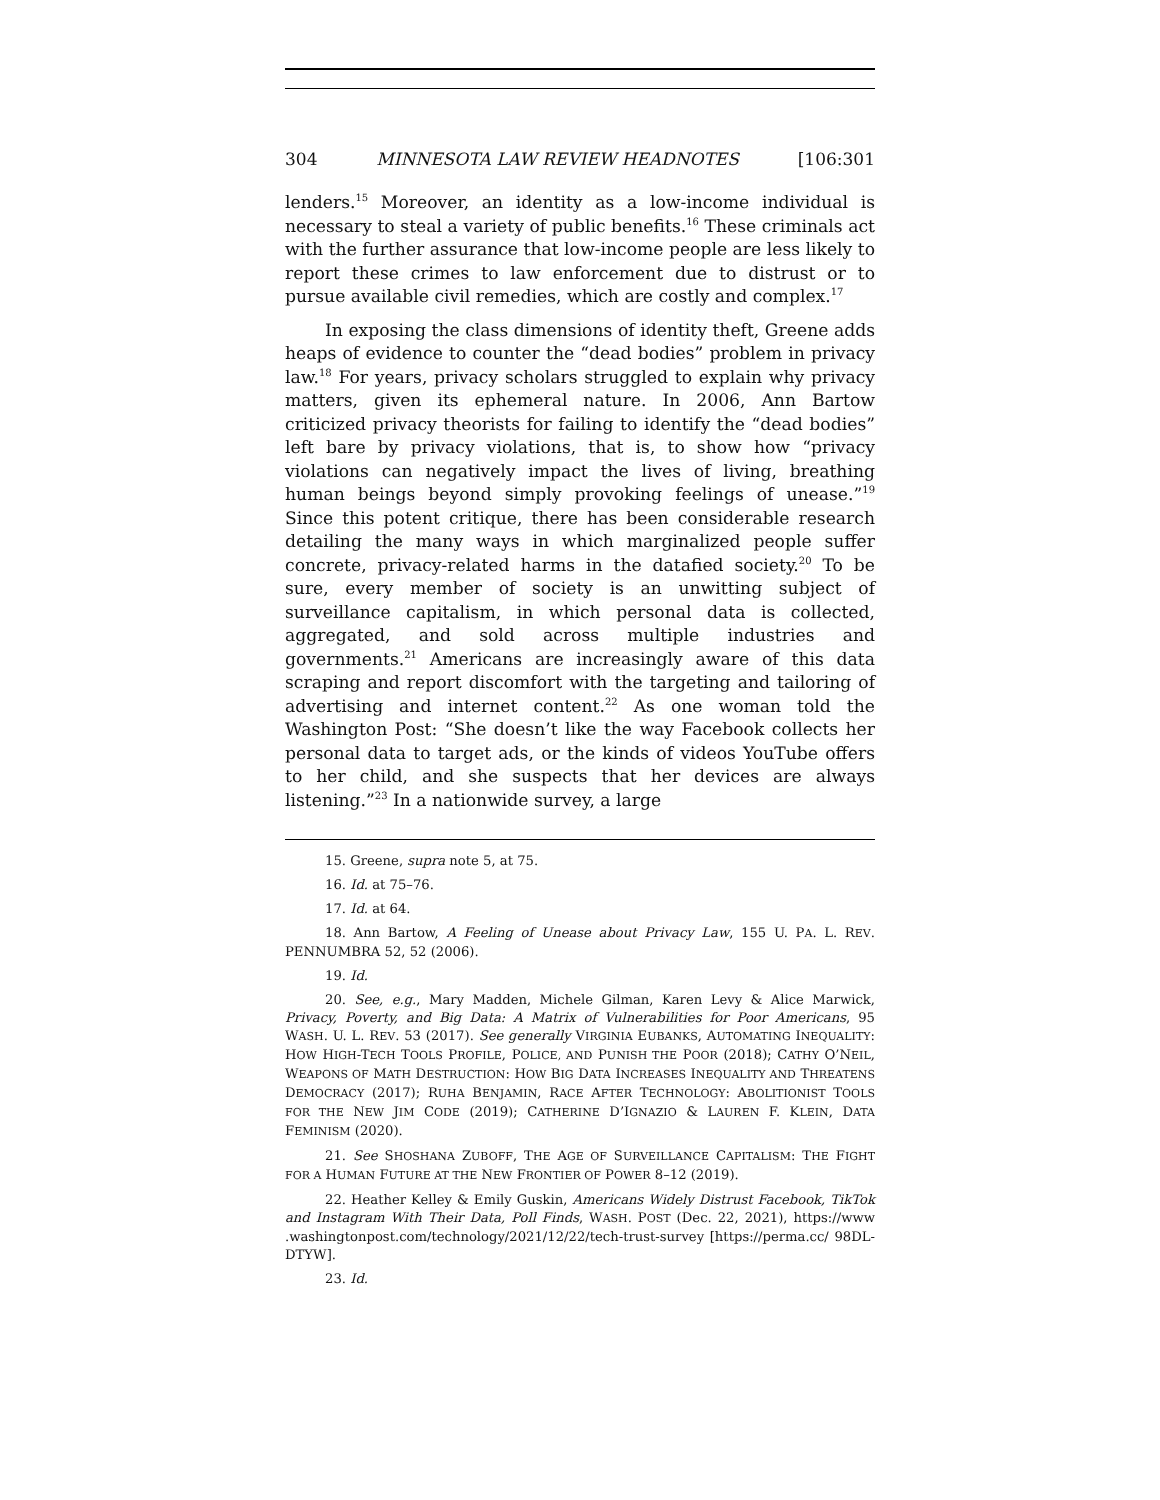304 MINNESOTA LAW REVIEW HEADNOTES [106:301
lenders.<sup>15</sup> Moreover, an identity as a low-income individual is necessary to steal a variety of public benefits.<sup>16</sup> These criminals act with the further assurance that low-income people are less likely to report these crimes to law enforcement due to distrust or to pursue available civil remedies, which are costly and complex.<sup>17</sup>
In exposing the class dimensions of identity theft, Greene adds heaps of evidence to counter the “dead bodies” problem in privacy law.<sup>18</sup> For years, privacy scholars struggled to explain why privacy matters, given its ephemeral nature. In 2006, Ann Bartow criticized privacy theorists for failing to identify the “dead bodies” left bare by privacy violations, that is, to show how “privacy violations can negatively impact the lives of living, breathing human beings beyond simply provoking feelings of unease.”<sup>19</sup> Since this potent critique, there has been considerable research detailing the many ways in which marginalized people suffer concrete, privacy-related harms in the datafied society.<sup>20</sup> To be sure, every member of society is an unwitting subject of surveillance capitalism, in which personal data is collected, aggregated, and sold across multiple industries and governments.<sup>21</sup> Americans are increasingly aware of this data scraping and report discomfort with the targeting and tailoring of advertising and internet content.<sup>22</sup> As one woman told the Washington Post: “She doesn’t like the way Facebook collects her personal data to target ads, or the kinds of videos YouTube offers to her child, and she suspects that her devices are always listening.”<sup>23</sup> In a nationwide survey, a large
15. Greene, supra note 5, at 75.
16. Id. at 75–76.
17. Id. at 64.
18. Ann Bartow, A Feeling of Unease about Privacy Law, 155 U. PA. L. REV. PENNUMBRA 52, 52 (2006).
19. Id.
20. See, e.g., Mary Madden, Michele Gilman, Karen Levy & Alice Marwick, Privacy, Poverty, and Big Data: A Matrix of Vulnerabilities for Poor Americans, 95 WASH. U. L. REV. 53 (2017). See generally VIRGINIA EUBANKS, AUTOMATING INEQUALITY: HOW HIGH-TECH TOOLS PROFILE, POLICE, AND PUNISH THE POOR (2018); CATHY O’NEIL, WEAPONS OF MATH DESTRUCTION: HOW BIG DATA INCREASES INEQUALITY AND THREATENS DEMOCRACY (2017); RUHA BENJAMIN, RACE AFTER TECHNOLOGY: ABOLITIONIST TOOLS FOR THE NEW JIM CODE (2019); CATHERINE D’IGNAZIO & LAUREN F. KLEIN, DATA FEMINISM (2020).
21. See SHOSHANA ZUBOFF, THE AGE OF SURVEILLANCE CAPITALISM: THE FIGHT FOR A HUMAN FUTURE AT THE NEW FRONTIER OF POWER 8–12 (2019).
22. Heather Kelley & Emily Guskin, Americans Widely Distrust Facebook, TikTok and Instagram With Their Data, Poll Finds, WASH. POST (Dec. 22, 2021), https://www .washingtonpost.com/technology/2021/12/22/tech-trust-survey [https://perma.cc/ 98DL-DTYW].
23. Id.